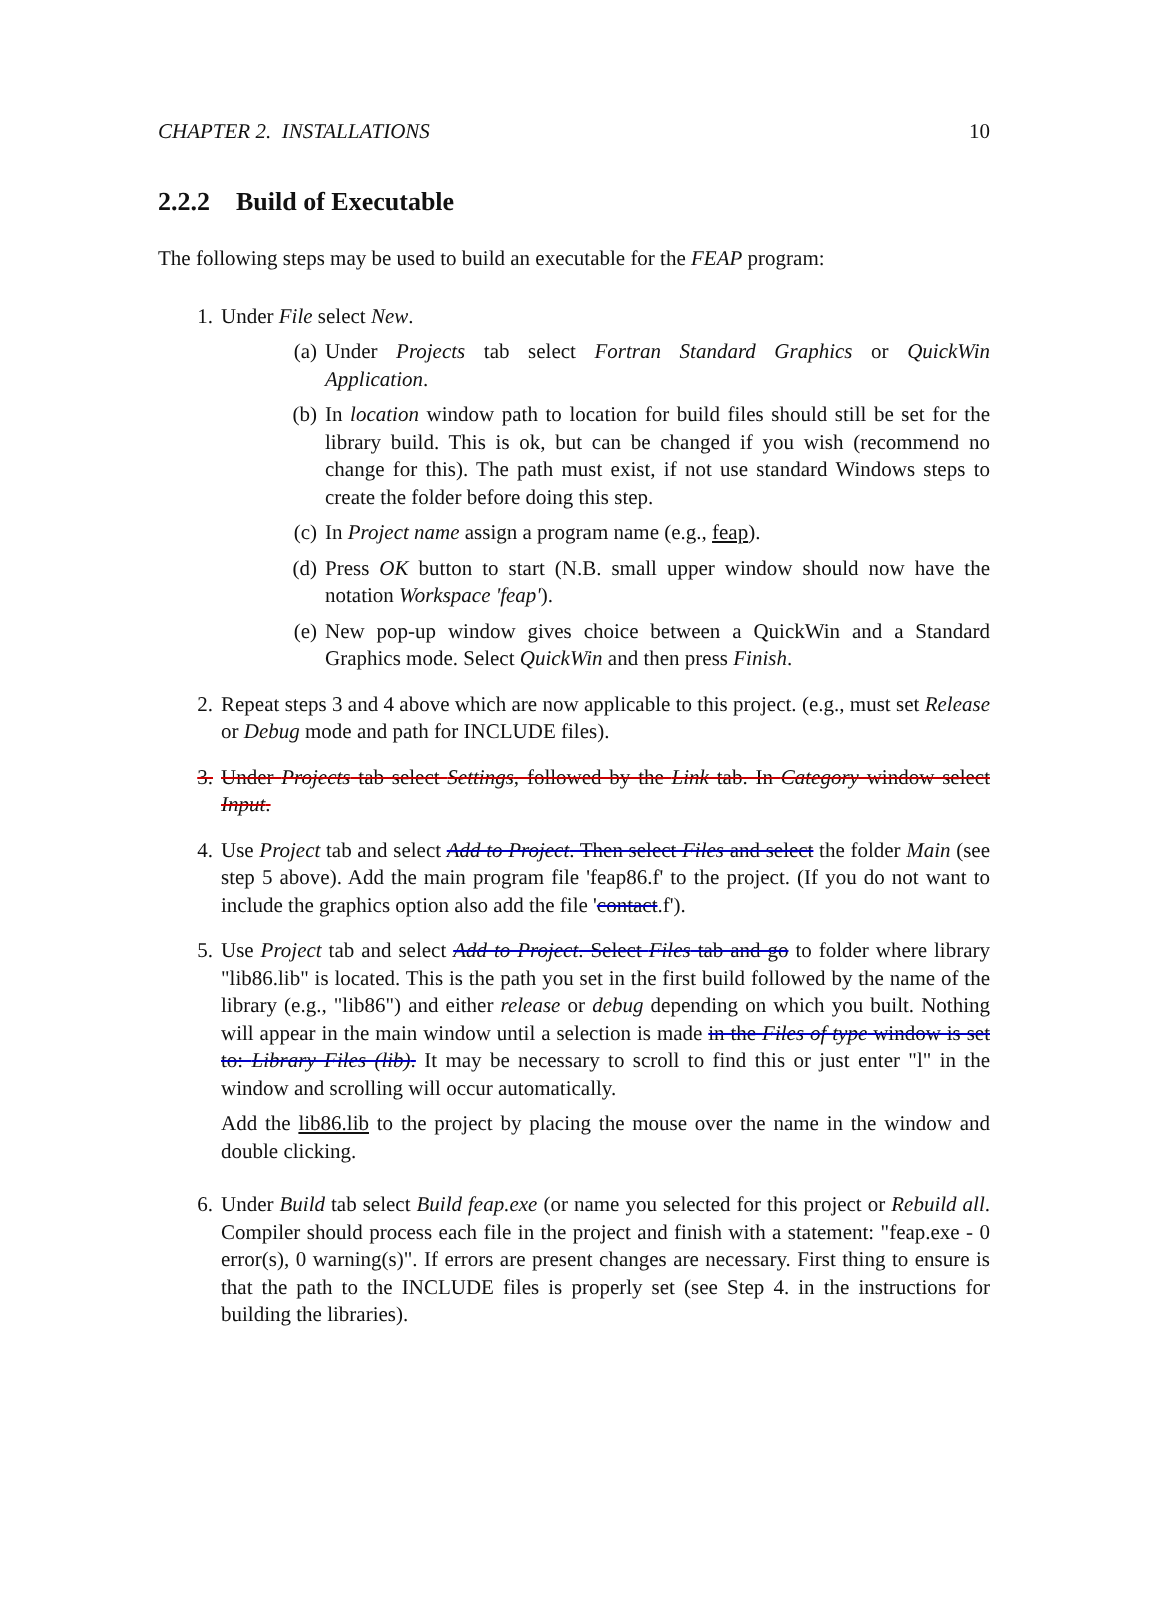CHAPTER 2. INSTALLATIONS 10
2.2.2 Build of Executable
The following steps may be used to build an executable for the FEAP program:
1. Under File select New.
(a) Under Projects tab select Fortran Standard Graphics or QuickWin Application.
(b) In location window path to location for build files should still be set for the library build. This is ok, but can be changed if you wish (recommend no change for this). The path must exist, if not use standard Windows steps to create the folder before doing this step.
(c) In Project name assign a program name (e.g., feap).
(d) Press OK button to start (N.B. small upper window should now have the notation Workspace 'feap').
(e) New pop-up window gives choice between a QuickWin and a Standard Graphics mode. Select QuickWin and then press Finish.
2. Repeat steps 3 and 4 above which are now applicable to this project. (e.g., must set Release or Debug mode and path for INCLUDE files).
3. Under Projects tab select Settings, followed by the Link tab. In Category window select Input.
4. Use Project tab and select Add to Project. Then select Files and select the folder Main (see step 5 above). Add the main program file 'feap86.f' to the project. (If you do not want to include the graphics option also add the file 'contact.f').
5. Use Project tab and select Add to Project. Select Files tab and go to folder where library "lib86.lib" is located. This is the path you set in the first build followed by the name of the library (e.g., "lib86") and either release or debug depending on which you built. Nothing will appear in the main window until a selection is made in the Files of type window is set to: Library Files (lib). It may be necessary to scroll to find this or just enter "l" in the window and scrolling will occur automatically.
Add the lib86.lib to the project by placing the mouse over the name in the window and double clicking.
6. Under Build tab select Build feap.exe (or name you selected for this project or Rebuild all. Compiler should process each file in the project and finish with a statement: "feap.exe - 0 error(s), 0 warning(s)". If errors are present changes are necessary. First thing to ensure is that the path to the INCLUDE files is properly set (see Step 4. in the instructions for building the libraries).